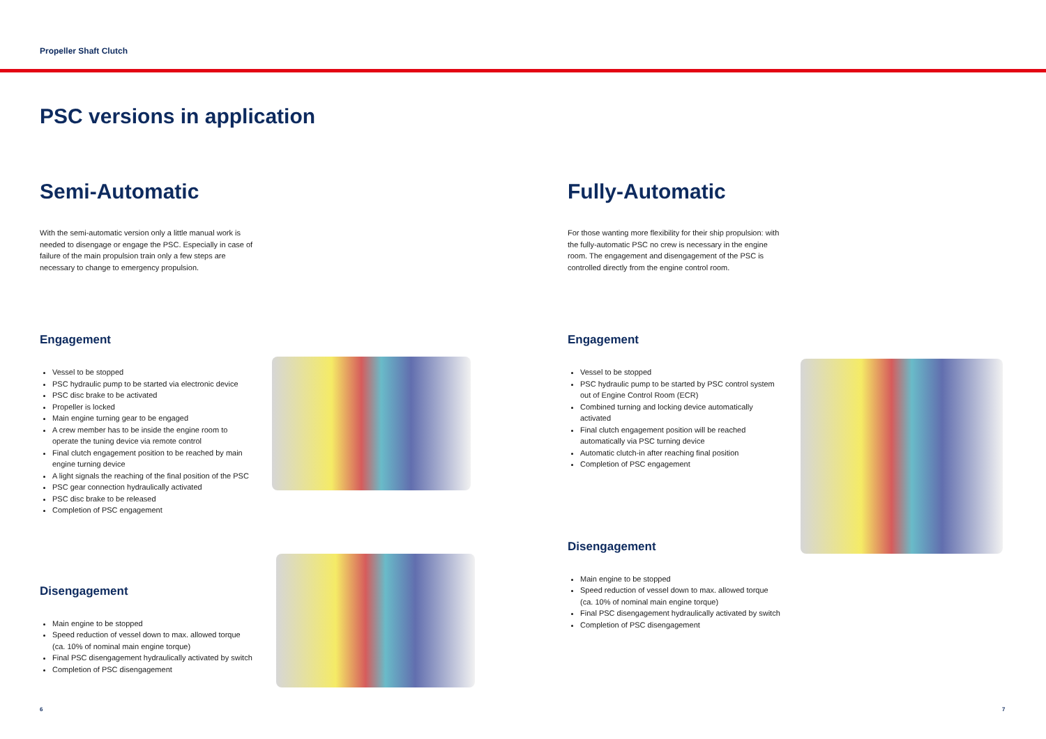Propeller Shaft Clutch
PSC versions in application
Semi-Automatic
With the semi-automatic version only a little manual work is needed to disengage or engage the PSC. Especially in case of failure of the main propulsion train only a few steps are necessary to change to emergency propulsion.
Engagement
Vessel to be stopped
PSC hydraulic pump to be started via electronic device
PSC disc brake to be activated
Propeller is locked
Main engine turning gear to be engaged
A crew member has to be inside the engine room to operate the tuning device via remote control
Final clutch engagement position to be reached by main engine turning device
A light signals the reaching of the final position of the PSC
PSC gear connection hydraulically activated
PSC disc brake to be released
Completion of PSC engagement
Disengagement
Main engine to be stopped
Speed reduction of vessel down to max. allowed torque (ca. 10% of nominal main engine torque)
Final PSC disengagement hydraulically activated by switch
Completion of PSC disengagement
Fully-Automatic
For those wanting more flexibility for their ship propulsion: with the fully-automatic PSC no crew is necessary in the engine room. The engagement and disengagement of the PSC is controlled directly from the engine control room.
Engagement
Vessel to be stopped
PSC hydraulic pump to be started by PSC control system out of Engine Control Room (ECR)
Combined turning and locking device automatically activated
Final clutch engagement position will be reached automatically via PSC turning device
Automatic clutch-in after reaching final position
Completion of PSC engagement
Disengagement
Main engine to be stopped
Speed reduction of vessel down to max. allowed torque (ca. 10% of nominal main engine torque)
Final PSC disengagement hydraulically activated by switch
Completion of PSC disengagement
6 7